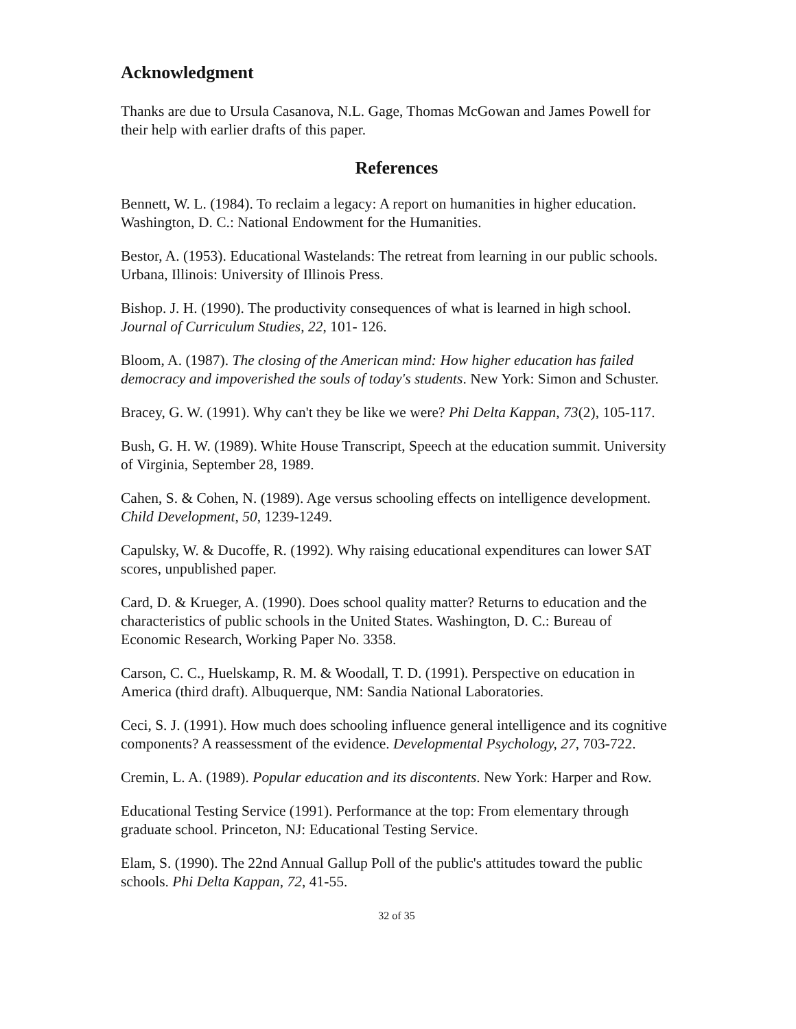Acknowledgment
Thanks are due to Ursula Casanova, N.L. Gage, Thomas McGowan and James Powell for their help with earlier drafts of this paper.
References
Bennett, W. L. (1984). To reclaim a legacy: A report on humanities in higher education. Washington, D. C.: National Endowment for the Humanities.
Bestor, A. (1953). Educational Wastelands: The retreat from learning in our public schools. Urbana, Illinois: University of Illinois Press.
Bishop. J. H. (1990). The productivity consequences of what is learned in high school. Journal of Curriculum Studies, 22, 101- 126.
Bloom, A. (1987). The closing of the American mind: How higher education has failed democracy and impoverished the souls of today's students. New York: Simon and Schuster.
Bracey, G. W. (1991). Why can't they be like we were? Phi Delta Kappan, 73(2), 105-117.
Bush, G. H. W. (1989). White House Transcript, Speech at the education summit. University of Virginia, September 28, 1989.
Cahen, S. & Cohen, N. (1989). Age versus schooling effects on intelligence development. Child Development, 50, 1239-1249.
Capulsky, W. & Ducoffe, R. (1992). Why raising educational expenditures can lower SAT scores, unpublished paper.
Card, D. & Krueger, A. (1990). Does school quality matter? Returns to education and the characteristics of public schools in the United States. Washington, D. C.: Bureau of Economic Research, Working Paper No. 3358.
Carson, C. C., Huelskamp, R. M. & Woodall, T. D. (1991). Perspective on education in America (third draft). Albuquerque, NM: Sandia National Laboratories.
Ceci, S. J. (1991). How much does schooling influence general intelligence and its cognitive components? A reassessment of the evidence. Developmental Psychology, 27, 703-722.
Cremin, L. A. (1989). Popular education and its discontents. New York: Harper and Row.
Educational Testing Service (1991). Performance at the top: From elementary through graduate school. Princeton, NJ: Educational Testing Service.
Elam, S. (1990). The 22nd Annual Gallup Poll of the public's attitudes toward the public schools. Phi Delta Kappan, 72, 41-55.
32 of 35